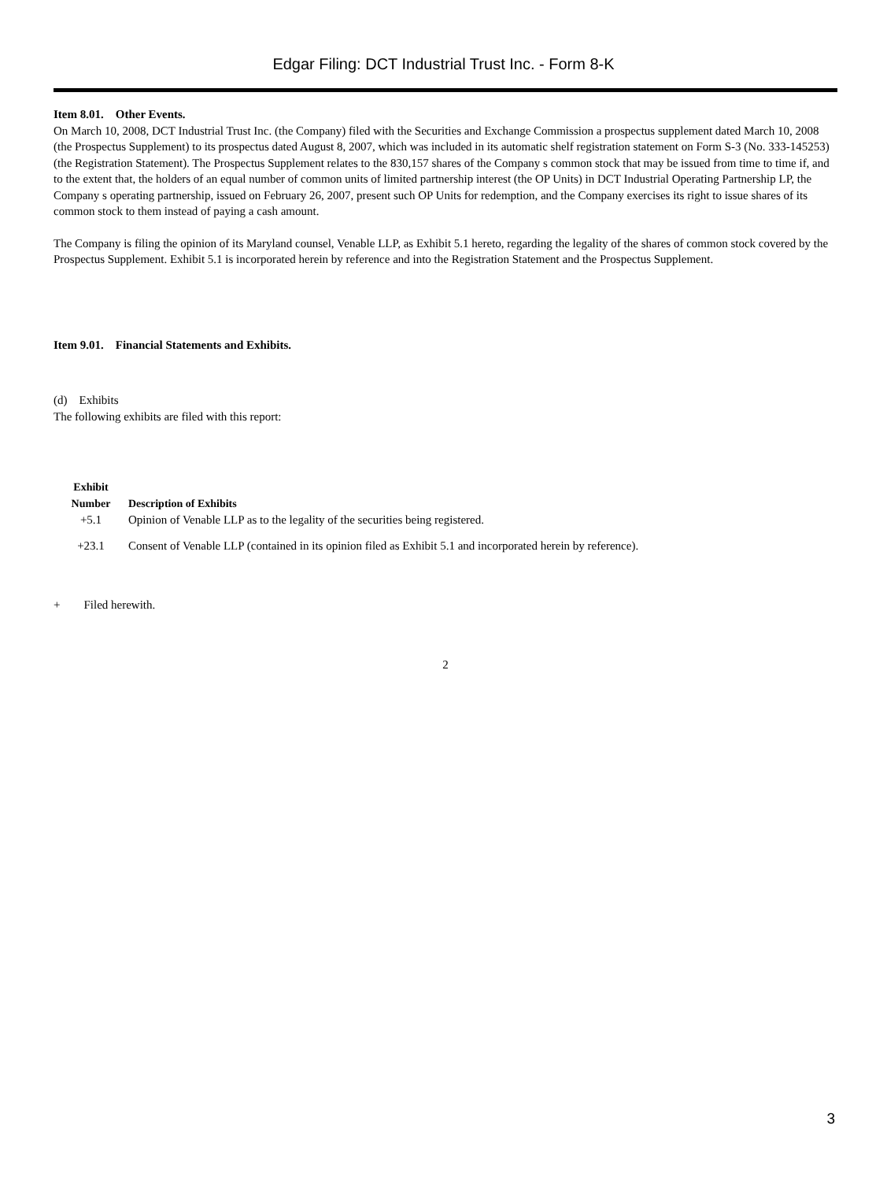Edgar Filing: DCT Industrial Trust Inc. - Form 8-K
Item 8.01. Other Events.
On March 10, 2008, DCT Industrial Trust Inc. (the Company) filed with the Securities and Exchange Commission a prospectus supplement dated March 10, 2008 (the Prospectus Supplement) to its prospectus dated August 8, 2007, which was included in its automatic shelf registration statement on Form S-3 (No. 333-145253) (the Registration Statement). The Prospectus Supplement relates to the 830,157 shares of the Company s common stock that may be issued from time to time if, and to the extent that, the holders of an equal number of common units of limited partnership interest (the OP Units) in DCT Industrial Operating Partnership LP, the Company s operating partnership, issued on February 26, 2007, present such OP Units for redemption, and the Company exercises its right to issue shares of its common stock to them instead of paying a cash amount.
The Company is filing the opinion of its Maryland counsel, Venable LLP, as Exhibit 5.1 hereto, regarding the legality of the shares of common stock covered by the Prospectus Supplement. Exhibit 5.1 is incorporated herein by reference and into the Registration Statement and the Prospectus Supplement.
Item 9.01. Financial Statements and Exhibits.
(d) Exhibits
The following exhibits are filed with this report:
| Exhibit Number | Description of Exhibits |
| --- | --- |
| +5.1 | Opinion of Venable LLP as to the legality of the securities being registered. |
| +23.1 | Consent of Venable LLP (contained in its opinion filed as Exhibit 5.1 and incorporated herein by reference). |
+ Filed herewith.
2
3